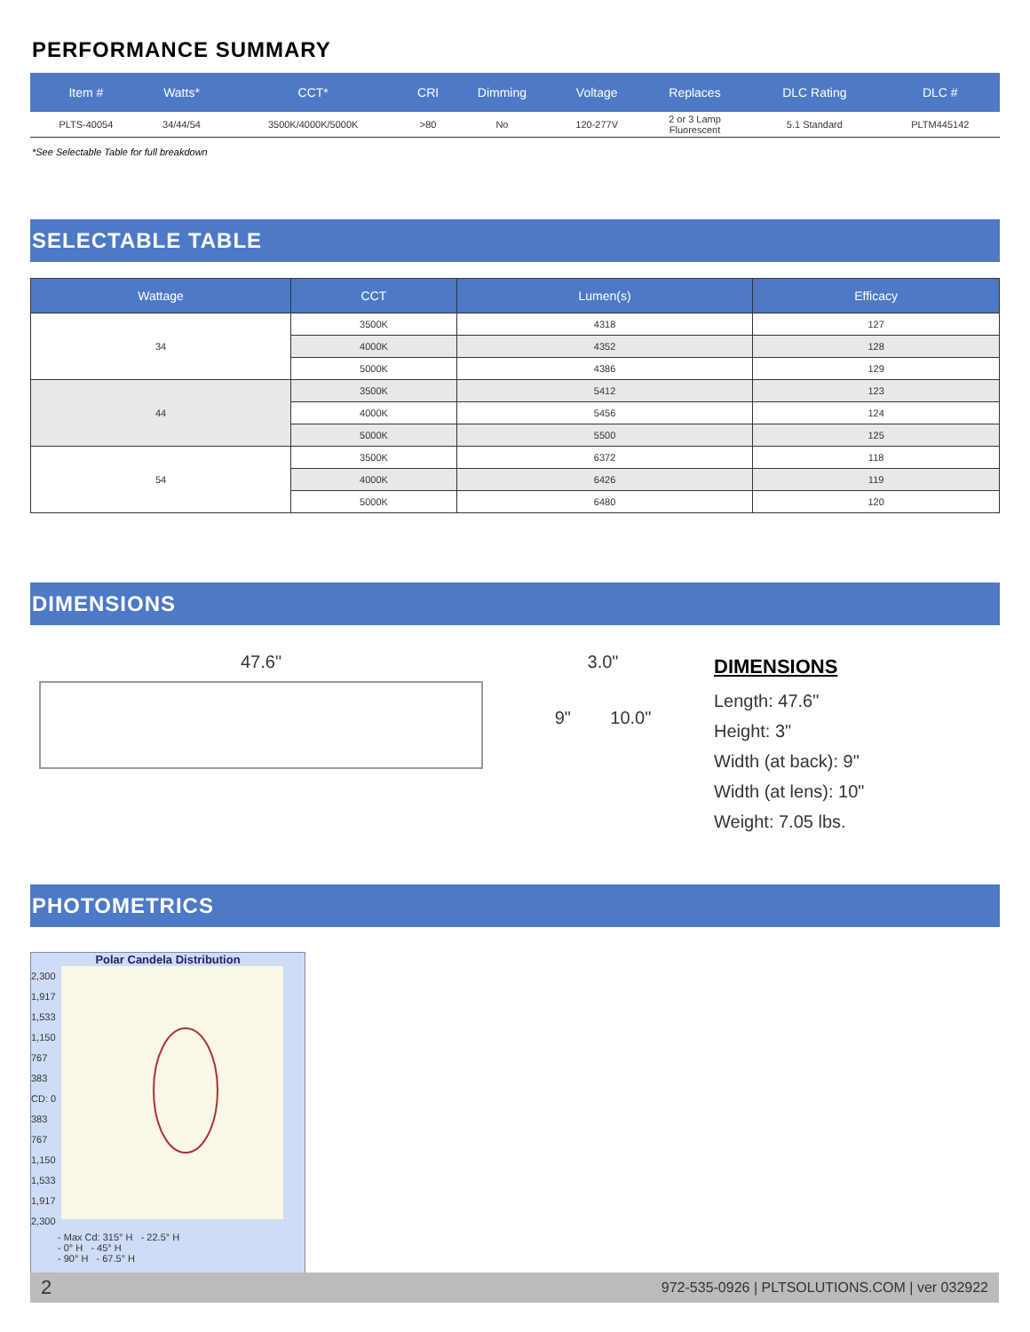PERFORMANCE SUMMARY
| Item # | Watts* | CCT* | CRI | Dimming | Voltage | Replaces | DLC Rating | DLC # |
| --- | --- | --- | --- | --- | --- | --- | --- | --- |
| PLTS-40054 | 34/44/54 | 3500K/4000K/5000K | >80 | No | 120-277V | 2 or 3 Lamp Fluorescent | 5.1 Standard | PLTM445142 |
*See Selectable Table for full breakdown
SELECTABLE TABLE
| Wattage | CCT | Lumen(s) | Efficacy |
| --- | --- | --- | --- |
| 34 | 3500K | 4318 | 127 |
| | 4000K | 4352 | 128 |
| | 5000K | 4386 | 129 |
| 44 | 3500K | 5412 | 123 |
| | 4000K | 5456 | 124 |
| | 5000K | 5500 | 125 |
| 54 | 3500K | 6372 | 118 |
| | 4000K | 6426 | 119 |
| | 5000K | 6480 | 120 |
DIMENSIONS
47.6" 3.0"
9" 10.0"
DIMENSIONS
Length: 47.6"
Height: 3"
Width (at back): 9"
Width (at lens): 10"
Weight: 7.05 lbs.
PHOTOMETRICS
Polar Candela Distribution
2,300 1,917 1,533 1,150 767 383 CD: 0 383 767 1,150 1,533 1,917 2,300
- Max Cd: 315° H - 22.5° H
- 0° H - 45° H
- 90° H - 67.5° H
2 972-535-0926 | PLTSOLUTIONS.COM | ver 032922